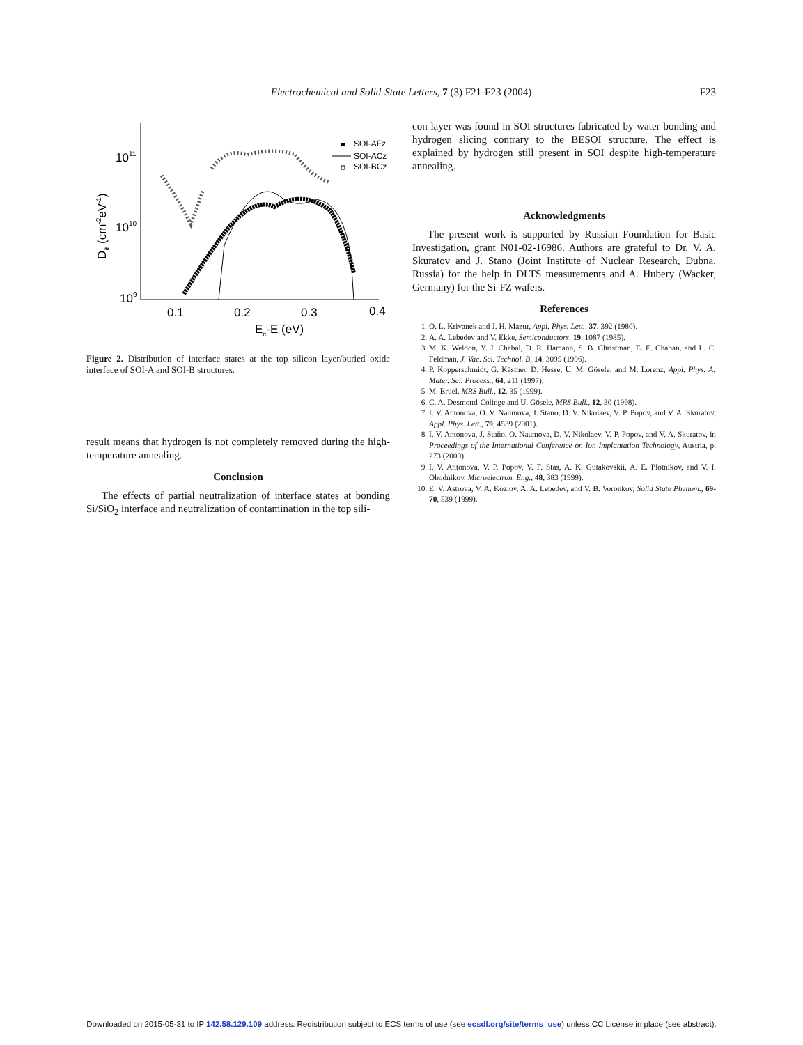Electrochemical and Solid-State Letters, 7 (3) F21-F23 (2004)
F23
1011
1010
109
0.1
0.2
0.3
0.4
Ec-E (eV)
Dit (cm-2eV-1)
SOI-AFz
SOI-ACz
SOI-BCz
Figure 2. Distribution of interface states at the top silicon layer/buried oxide interface of SOI-A and SOI-B structures.
result means that hydrogen is not completely removed during the high-temperature annealing.
Conclusion
The effects of partial neutralization of interface states at bonding Si/SiO<sub>2</sub> interface and neutralization of contamination in the top sili-
con layer was found in SOI structures fabricated by water bonding and hydrogen slicing contrary to the BESOI structure. The effect is explained by hydrogen still present in SOI despite high-temperature annealing.
Acknowledgments
The present work is supported by Russian Foundation for Basic Investigation, grant N01-02-16986. Authors are grateful to Dr. V. A. Skuratov and J. Stano (Joint Institute of Nuclear Research, Dubna, Russia) for the help in DLTS measurements and A. Hubery (Wacker, Germany) for the Si-FZ wafers.
References
1. O. L. Krivanek and J. H. Mazur, Appl. Phys. Lett., 37, 392 (1980).
2. A. A. Lebedev and V. Ekke, Semiconductors, 19, 1087 (1985).
3. M. K. Weldon, Y. J. Chabal, D. R. Hamann, S. B. Christman, E. E. Chaban, and L. C. Feldman, J. Vac. Sci. Technol. B, 14, 3095 (1996).
4. P. Kopperschmidt, G. Kästner, D. Hesse, U. M. Gösele, and M. Lorenz, Appl. Phys. A: Mater. Sci. Process., 64, 211 (1997).
5. M. Bruel, MRS Bull., 12, 35 (1999).
6. C. A. Desmond-Colinge and U. Gösele, MRS Bull., 12, 30 (1998).
7. I. V. Antonova, O. V. Naumova, J. Stano, D. V. Nikolaev, V. P. Popov, and V. A. Skuratov, Appl. Phys. Lett., 79, 4539 (2001).
8. I. V. Antonova, J. Staňo, O. Naumova, D. V. Nikolaev, V. P. Popov, and V. A. Skuratov, in Proceedings of the International Conference on Ion Implantation Technology, Austria, p. 273 (2000).
9. I. V. Antonova, V. P. Popov, V. F. Stas, A. K. Gutakovskii, A. E. Plotnikov, and V. I. Obodnikov, Microelectron. Eng., 48, 383 (1999).
10. E. V. Astrova, V. A. Kozlov, A. A. Lebedev, and V. B. Voronkov, Solid State Phenom., 69-70, 539 (1999).
Downloaded on 2015-05-31 to IP 142.58.129.109 address. Redistribution subject to ECS terms of use (see ecsdl.org/site/terms_use) unless CC License in place (see abstract).